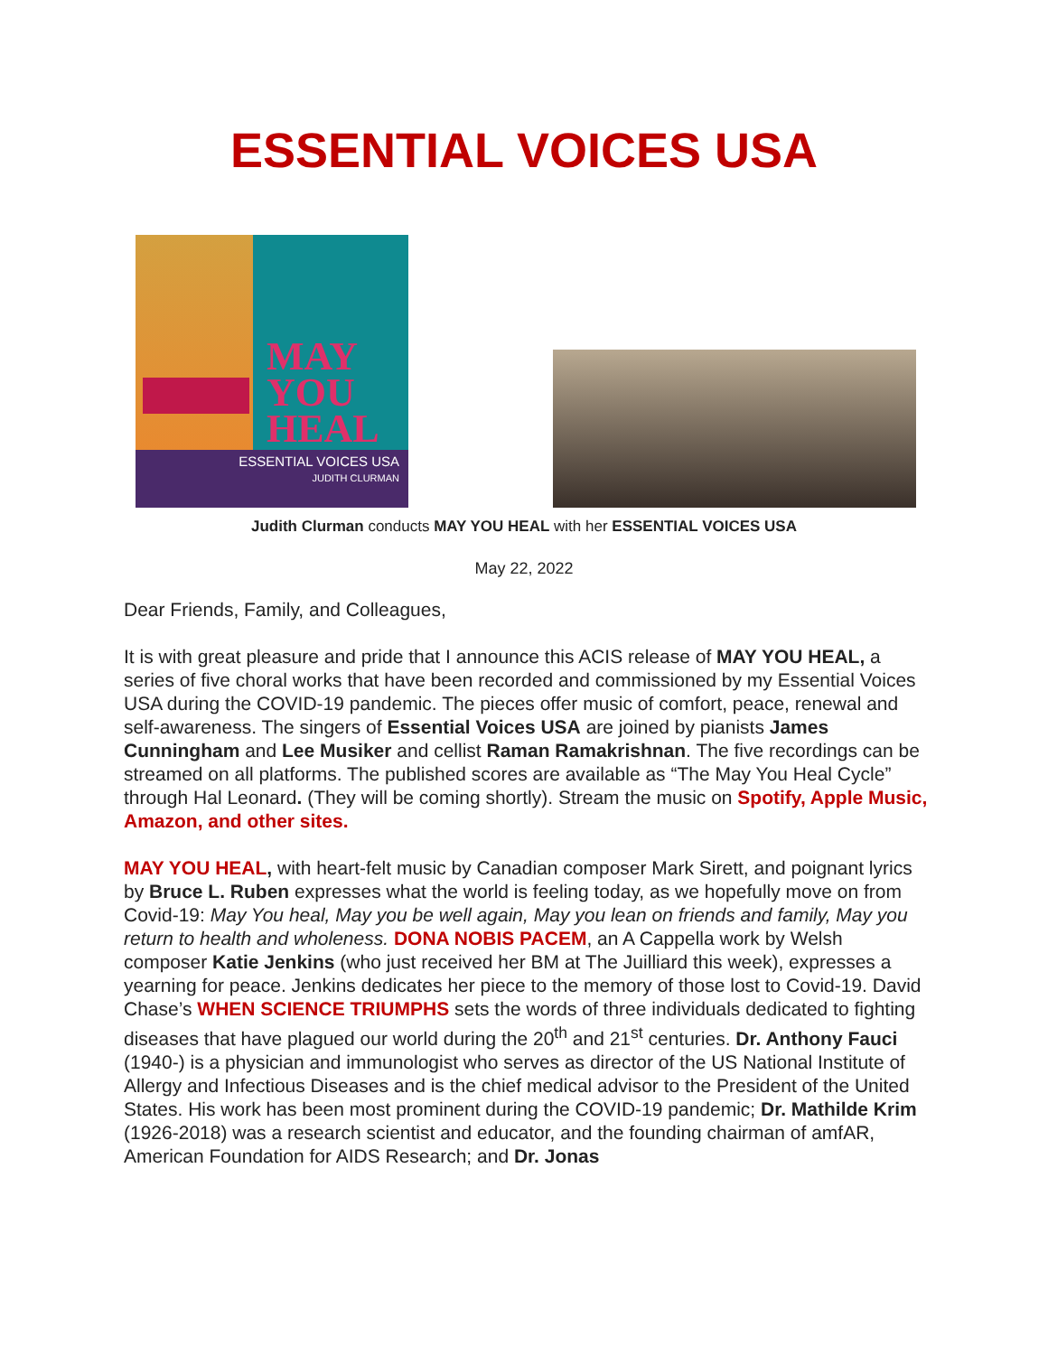ESSENTIAL VOICES USA
MAY
YOU
HEAL
ESSENTIAL VOICES USA
JUDITH CLURMAN
Judith Clurman conducts MAY YOU HEAL with her ESSENTIAL VOICES USA
May 22, 2022
Dear Friends, Family, and Colleagues,
It is with great pleasure and pride that I announce this ACIS release of MAY YOU HEAL, a series of five choral works that have been recorded and commissioned by my Essential Voices USA during the COVID-19 pandemic. The pieces offer music of comfort, peace, renewal and self-awareness. The singers of Essential Voices USA are joined by pianists James Cunningham and Lee Musiker and cellist Raman Ramakrishnan. The five recordings can be streamed on all platforms. The published scores are available as “The May You Heal Cycle” through Hal Leonard. (They will be coming shortly). Stream the music on Spotify, Apple Music, Amazon, and other sites.
MAY YOU HEAL, with heart-felt music by Canadian composer Mark Sirett, and poignant lyrics by Bruce L. Ruben expresses what the world is feeling today, as we hopefully move on from Covid-19: May You heal, May you be well again, May you lean on friends and family, May you return to health and wholeness. DONA NOBIS PACEM, an A Cappella work by Welsh composer Katie Jenkins (who just received her BM at The Juilliard this week), expresses a yearning for peace. Jenkins dedicates her piece to the memory of those lost to Covid-19. David Chase’s WHEN SCIENCE TRIUMPHS sets the words of three individuals dedicated to fighting diseases that have plagued our world during the 20<sup>th</sup> and 21<sup>st</sup> centuries. Dr. Anthony Fauci (1940-) is a physician and immunologist who serves as director of the US National Institute of Allergy and Infectious Diseases and is the chief medical advisor to the President of the United States. His work has been most prominent during the COVID-19 pandemic; Dr. Mathilde Krim (1926-2018) was a research scientist and educator, and the founding chairman of amfAR, American Foundation for AIDS Research; and Dr. Jonas